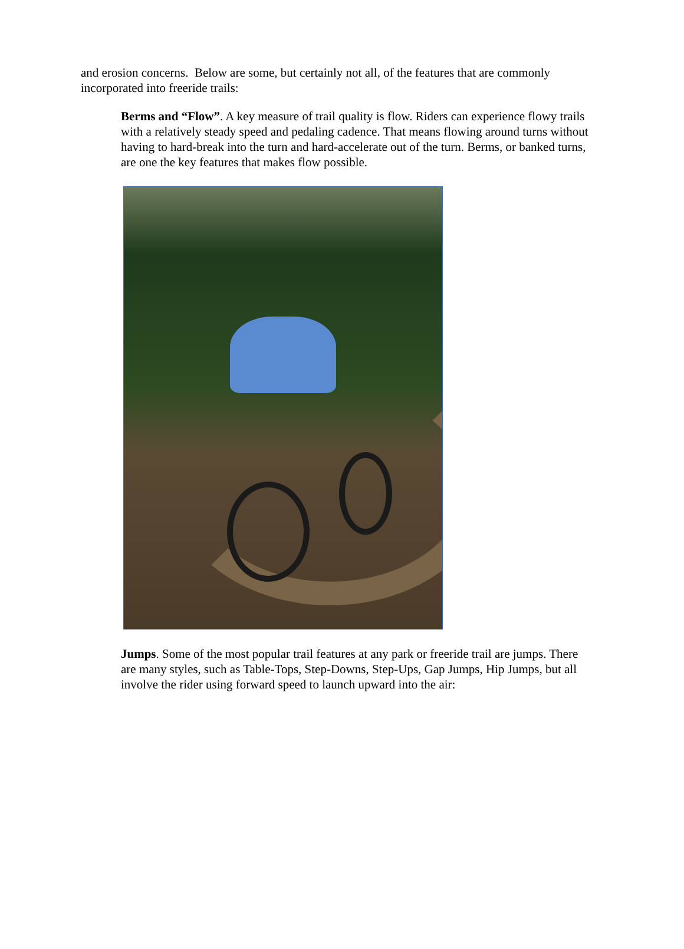and erosion concerns. Below are some, but certainly not all, of the features that are commonly incorporated into freeride trails:
Berms and “Flow”. A key measure of trail quality is flow. Riders can experience flowy trails with a relatively steady speed and pedaling cadence. That means flowing around turns without having to hard-break into the turn and hard-accelerate out of the turn. Berms, or banked turns, are one the key features that makes flow possible.
Jumps. Some of the most popular trail features at any park or freeride trail are jumps. There are many styles, such as Table-Tops, Step-Downs, Step-Ups, Gap Jumps, Hip Jumps, but all involve the rider using forward speed to launch upward into the air: